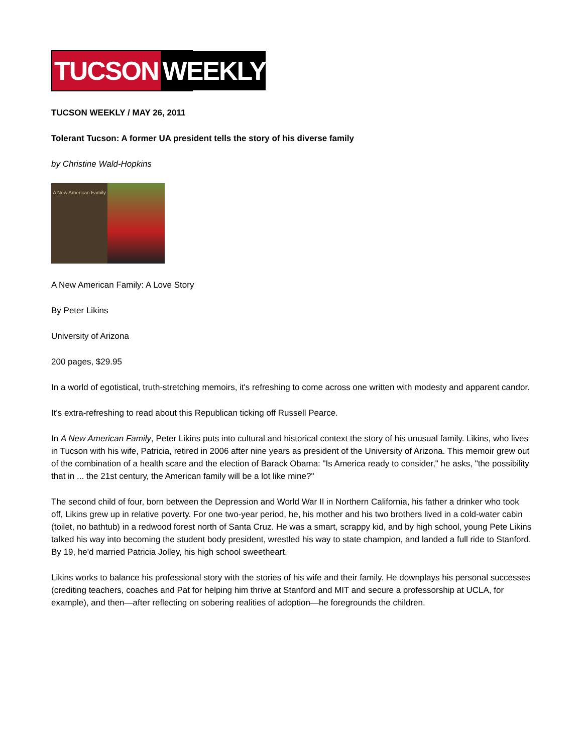TUCSON WEEKLY
TUCSON WEEKLY / MAY 26, 2011
Tolerant Tucson: A former UA president tells the story of his diverse family
by Christine Wald-Hopkins
A New American Family
A New American Family: A Love Story
By Peter Likins
University of Arizona
200 pages, $29.95
In a world of egotistical, truth-stretching memoirs, it's refreshing to come across one written with modesty and apparent candor.
It's extra-refreshing to read about this Republican ticking off Russell Pearce.
In A New American Family, Peter Likins puts into cultural and historical context the story of his unusual family. Likins, who lives in Tucson with his wife, Patricia, retired in 2006 after nine years as president of the University of Arizona. This memoir grew out of the combination of a health scare and the election of Barack Obama: "Is America ready to consider," he asks, "the possibility that in ... the 21st century, the American family will be a lot like mine?"
The second child of four, born between the Depression and World War II in Northern California, his father a drinker who took off, Likins grew up in relative poverty. For one two-year period, he, his mother and his two brothers lived in a cold-water cabin (toilet, no bathtub) in a redwood forest north of Santa Cruz. He was a smart, scrappy kid, and by high school, young Pete Likins talked his way into becoming the student body president, wrestled his way to state champion, and landed a full ride to Stanford. By 19, he'd married Patricia Jolley, his high school sweetheart.
Likins works to balance his professional story with the stories of his wife and their family. He downplays his personal successes (crediting teachers, coaches and Pat for helping him thrive at Stanford and MIT and secure a professorship at UCLA, for example), and then—after reflecting on sobering realities of adoption—he foregrounds the children.